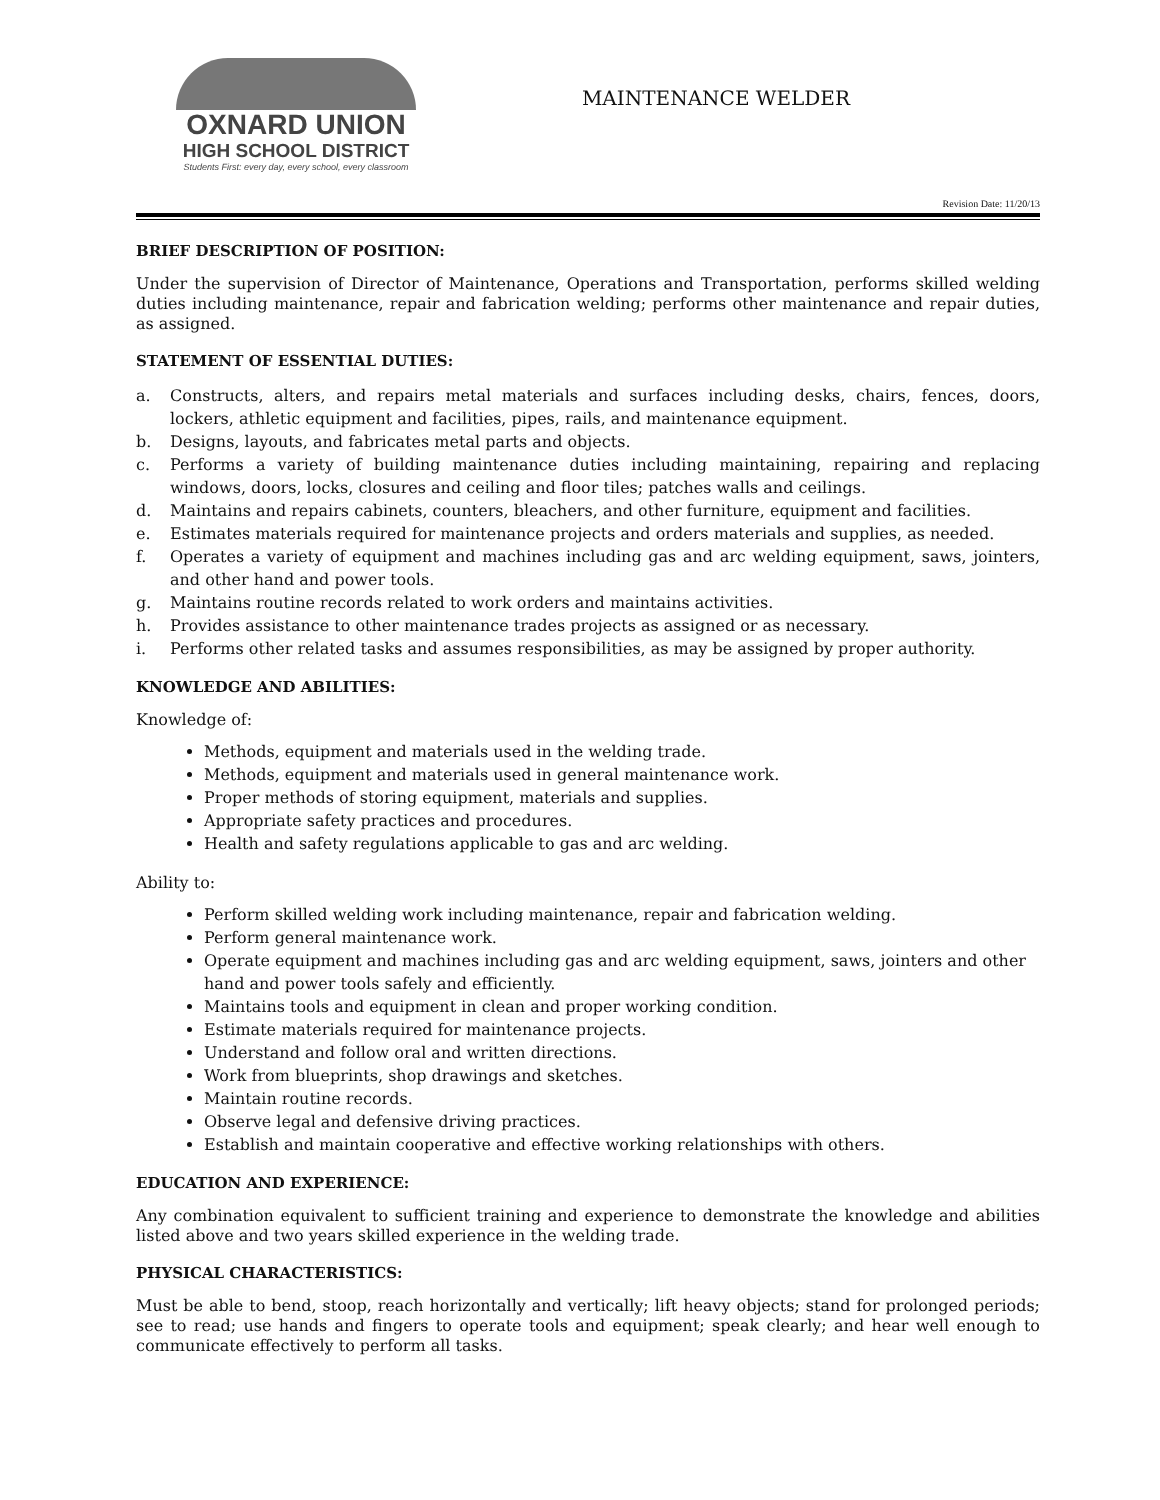OXNARD UNION
HIGH SCHOOL DISTRICT
Students First: every day, every school, every classroom
MAINTENANCE WELDER
Revision Date: 11/20/13
BRIEF DESCRIPTION OF POSITION:
Under the supervision of Director of Maintenance, Operations and Transportation, performs skilled welding duties including maintenance, repair and fabrication welding; performs other maintenance and repair duties, as assigned.
STATEMENT OF ESSENTIAL DUTIES:
a. Constructs, alters, and repairs metal materials and surfaces including desks, chairs, fences, doors, lockers, athletic equipment and facilities, pipes, rails, and maintenance equipment.
b. Designs, layouts, and fabricates metal parts and objects.
c. Performs a variety of building maintenance duties including maintaining, repairing and replacing windows, doors, locks, closures and ceiling and floor tiles; patches walls and ceilings.
d. Maintains and repairs cabinets, counters, bleachers, and other furniture, equipment and facilities.
e. Estimates materials required for maintenance projects and orders materials and supplies, as needed.
f. Operates a variety of equipment and machines including gas and arc welding equipment, saws, jointers, and other hand and power tools.
g. Maintains routine records related to work orders and maintains activities.
h. Provides assistance to other maintenance trades projects as assigned or as necessary.
i. Performs other related tasks and assumes responsibilities, as may be assigned by proper authority.
KNOWLEDGE AND ABILITIES:
Knowledge of:
Methods, equipment and materials used in the welding trade.
Methods, equipment and materials used in general maintenance work.
Proper methods of storing equipment, materials and supplies.
Appropriate safety practices and procedures.
Health and safety regulations applicable to gas and arc welding.
Ability to:
Perform skilled welding work including maintenance, repair and fabrication welding.
Perform general maintenance work.
Operate equipment and machines including gas and arc welding equipment, saws, jointers and other hand and power tools safely and efficiently.
Maintains tools and equipment in clean and proper working condition.
Estimate materials required for maintenance projects.
Understand and follow oral and written directions.
Work from blueprints, shop drawings and sketches.
Maintain routine records.
Observe legal and defensive driving practices.
Establish and maintain cooperative and effective working relationships with others.
EDUCATION AND EXPERIENCE:
Any combination equivalent to sufficient training and experience to demonstrate the knowledge and abilities listed above and two years skilled experience in the welding trade.
PHYSICAL CHARACTERISTICS:
Must be able to bend, stoop, reach horizontally and vertically; lift heavy objects; stand for prolonged periods; see to read; use hands and fingers to operate tools and equipment; speak clearly; and hear well enough to communicate effectively to perform all tasks.